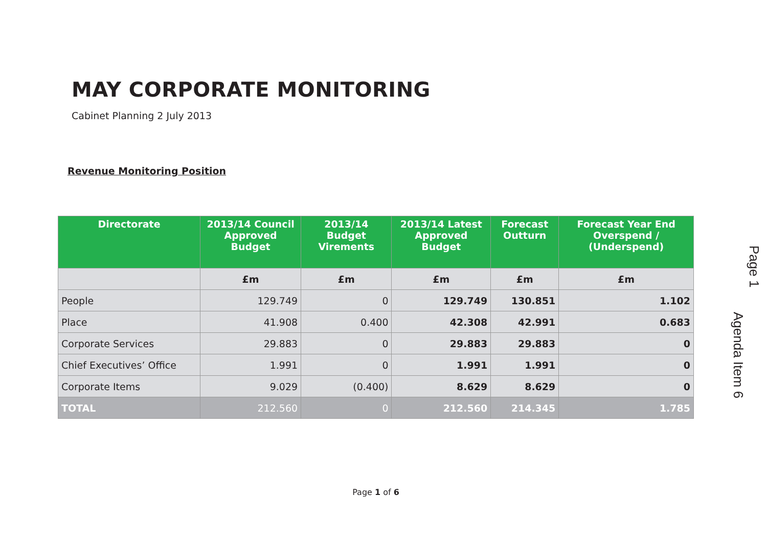MAY CORPORATE MONITORING
Cabinet Planning 2 July 2013
Revenue Monitoring Position
| Directorate | 2013/14 Council Approved Budget | 2013/14 Budget Virements | 2013/14 Latest Approved Budget | Forecast Outturn | Forecast Year End Overspend / (Underspend) |
| --- | --- | --- | --- | --- | --- |
| | £m | £m | £m | £m | £m |
| People | 129.749 | 0 | 129.749 | 130.851 | 1.102 |
| Place | 41.908 | 0.400 | 42.308 | 42.991 | 0.683 |
| Corporate Services | 29.883 | 0 | 29.883 | 29.883 | 0 |
| Chief Executives’ Office | 1.991 | 0 | 1.991 | 1.991 | 0 |
| Corporate Items | 9.029 | (0.400) | 8.629 | 8.629 | 0 |
| TOTAL | 212.560 | 0 | 212.560 | 214.345 | 1.785 |
Page 1
Agenda Item 6
Page 1 of 6